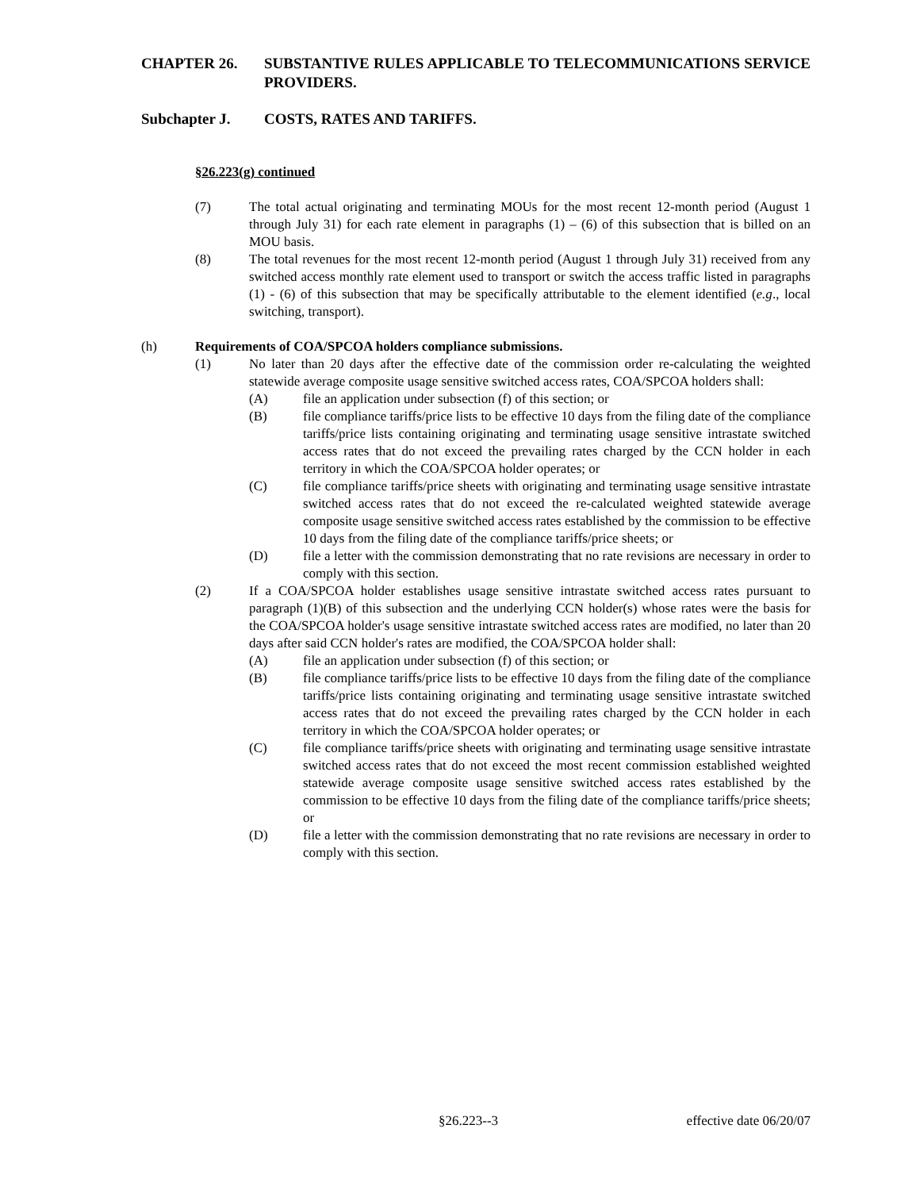CHAPTER 26. SUBSTANTIVE RULES APPLICABLE TO TELECOMMUNICATIONS SERVICE PROVIDERS.
Subchapter J. COSTS, RATES AND TARIFFS.
§26.223(g) continued
(7) The total actual originating and terminating MOUs for the most recent 12-month period (August 1 through July 31) for each rate element in paragraphs (1) – (6) of this subsection that is billed on an MOU basis.
(8) The total revenues for the most recent 12-month period (August 1 through July 31) received from any switched access monthly rate element used to transport or switch the access traffic listed in paragraphs (1) - (6) of this subsection that may be specifically attributable to the element identified (e.g., local switching, transport).
(h) Requirements of COA/SPCOA holders compliance submissions.
(1) No later than 20 days after the effective date of the commission order re-calculating the weighted statewide average composite usage sensitive switched access rates, COA/SPCOA holders shall:
(A) file an application under subsection (f) of this section; or
(B) file compliance tariffs/price lists to be effective 10 days from the filing date of the compliance tariffs/price lists containing originating and terminating usage sensitive intrastate switched access rates that do not exceed the prevailing rates charged by the CCN holder in each territory in which the COA/SPCOA holder operates; or
(C) file compliance tariffs/price sheets with originating and terminating usage sensitive intrastate switched access rates that do not exceed the re-calculated weighted statewide average composite usage sensitive switched access rates established by the commission to be effective 10 days from the filing date of the compliance tariffs/price sheets; or
(D) file a letter with the commission demonstrating that no rate revisions are necessary in order to comply with this section.
(2) If a COA/SPCOA holder establishes usage sensitive intrastate switched access rates pursuant to paragraph (1)(B) of this subsection and the underlying CCN holder(s) whose rates were the basis for the COA/SPCOA holder's usage sensitive intrastate switched access rates are modified, no later than 20 days after said CCN holder's rates are modified, the COA/SPCOA holder shall:
(A) file an application under subsection (f) of this section; or
(B) file compliance tariffs/price lists to be effective 10 days from the filing date of the compliance tariffs/price lists containing originating and terminating usage sensitive intrastate switched access rates that do not exceed the prevailing rates charged by the CCN holder in each territory in which the COA/SPCOA holder operates; or
(C) file compliance tariffs/price sheets with originating and terminating usage sensitive intrastate switched access rates that do not exceed the most recent commission established weighted statewide average composite usage sensitive switched access rates established by the commission to be effective 10 days from the filing date of the compliance tariffs/price sheets; or
(D) file a letter with the commission demonstrating that no rate revisions are necessary in order to comply with this section.
§26.223--3 effective date 06/20/07